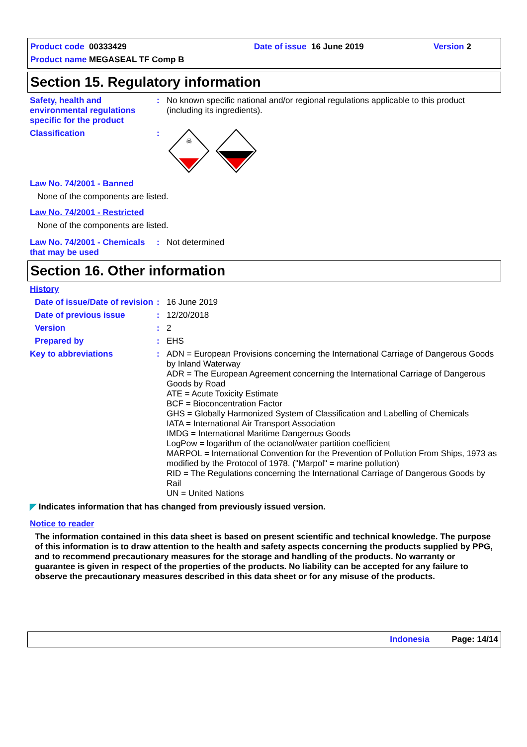Product code 00333429
Product name MEGASEAL TF Comp B
Date of issue 16 June 2019 Version 2
Section 15. Regulatory information
Safety, health and environmental regulations specific for the product
: No known specific national and/or regional regulations applicable to this product (including its ingredients).
Classification :
☠
Law No. 74/2001 - Banned
None of the components are listed.
Law No. 74/2001 - Restricted
None of the components are listed.
Law No. 74/2001 - Chemicals that may be used
: Not determined
Section 16. Other information
History
Date of issue/Date of revision
: 16 June 2019
Date of previous issue : 12/20/2018
Version : 2
Prepared by : EHS
Key to abbreviations : ADN = European Provisions concerning the International Carriage of Dangerous Goods by Inland Waterway
ADR = The European Agreement concerning the International Carriage of Dangerous Goods by Road
ATE = Acute Toxicity Estimate
BCF = Bioconcentration Factor
GHS = Globally Harmonized System of Classification and Labelling of Chemicals
IATA = International Air Transport Association
IMDG = International Maritime Dangerous Goods
LogPow = logarithm of the octanol/water partition coefficient
MARPOL = International Convention for the Prevention of Pollution From Ships, 1973 as modified by the Protocol of 1978. ("Marpol" = marine pollution)
RID = The Regulations concerning the International Carriage of Dangerous Goods by Rail
UN = United Nations
◤ Indicates information that has changed from previously issued version.
Notice to reader
The information contained in this data sheet is based on present scientific and technical knowledge. The purpose of this information is to draw attention to the health and safety aspects concerning the products supplied by PPG, and to recommend precautionary measures for the storage and handling of the products. No warranty or guarantee is given in respect of the properties of the products. No liability can be accepted for any failure to observe the precautionary measures described in this data sheet or for any misuse of the products.
Indonesia Page: 14/14